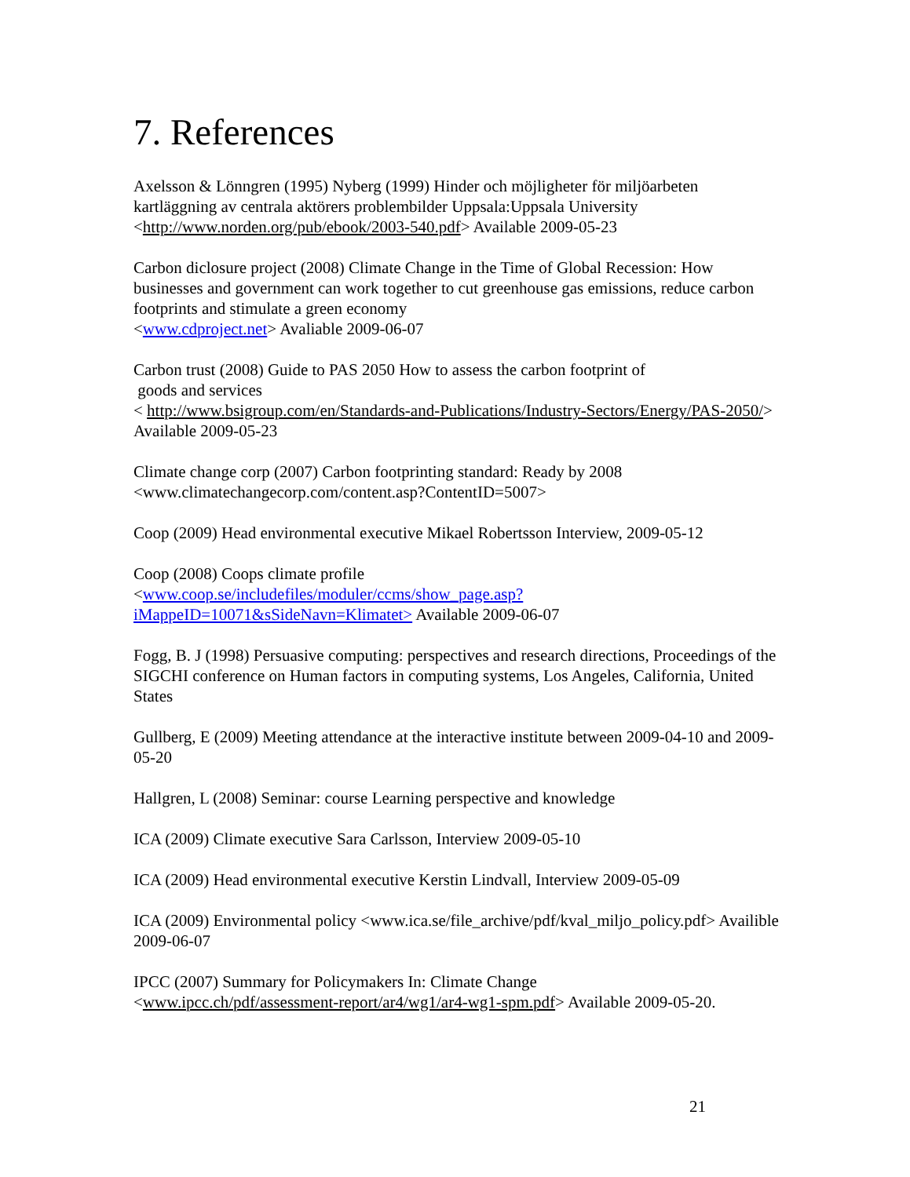7. References
Axelsson & Lönngren (1995) Nyberg (1999) Hinder och möjligheter för miljöarbeten kartläggning av centrala aktörers problembilder Uppsala:Uppsala University <http://www.norden.org/pub/ebook/2003-540.pdf> Available 2009-05-23
Carbon diclosure project (2008) Climate Change in the Time of Global Recession: How businesses and government can work together to cut greenhouse gas emissions, reduce carbon footprints and stimulate a green economy
<www.cdproject.net> Avaliable 2009-06-07
Carbon trust (2008) Guide to PAS 2050 How to assess the carbon footprint of
goods and services
< http://www.bsigroup.com/en/Standards-and-Publications/Industry-Sectors/Energy/PAS-2050/> Available 2009-05-23
Climate change corp (2007) Carbon footprinting standard: Ready by 2008
<www.climatechangecorp.com/content.asp?ContentID=5007>
Coop (2009) Head environmental executive Mikael Robertsson Interview, 2009-05-12
Coop (2008) Coops climate profile
<www.coop.se/includefiles/moduler/ccms/show_page.asp?
iMappeID=10071&sSideNavn=Klimatet> Available 2009-06-07
Fogg, B. J (1998) Persuasive computing: perspectives and research directions, Proceedings of the SIGCHI conference on Human factors in computing systems, Los Angeles, California, United States
Gullberg, E (2009) Meeting attendance at the interactive institute between 2009-04-10 and 2009-05-20
Hallgren, L (2008) Seminar: course Learning perspective and knowledge
ICA (2009) Climate executive Sara Carlsson, Interview 2009-05-10
ICA (2009) Head environmental executive Kerstin Lindvall, Interview 2009-05-09
ICA (2009) Environmental policy <www.ica.se/file_archive/pdf/kval_miljo_policy.pdf> Availible 2009-06-07
IPCC (2007) Summary for Policymakers In: Climate Change
<www.ipcc.ch/pdf/assessment-report/ar4/wg1/ar4-wg1-spm.pdf> Available 2009-05-20.
21